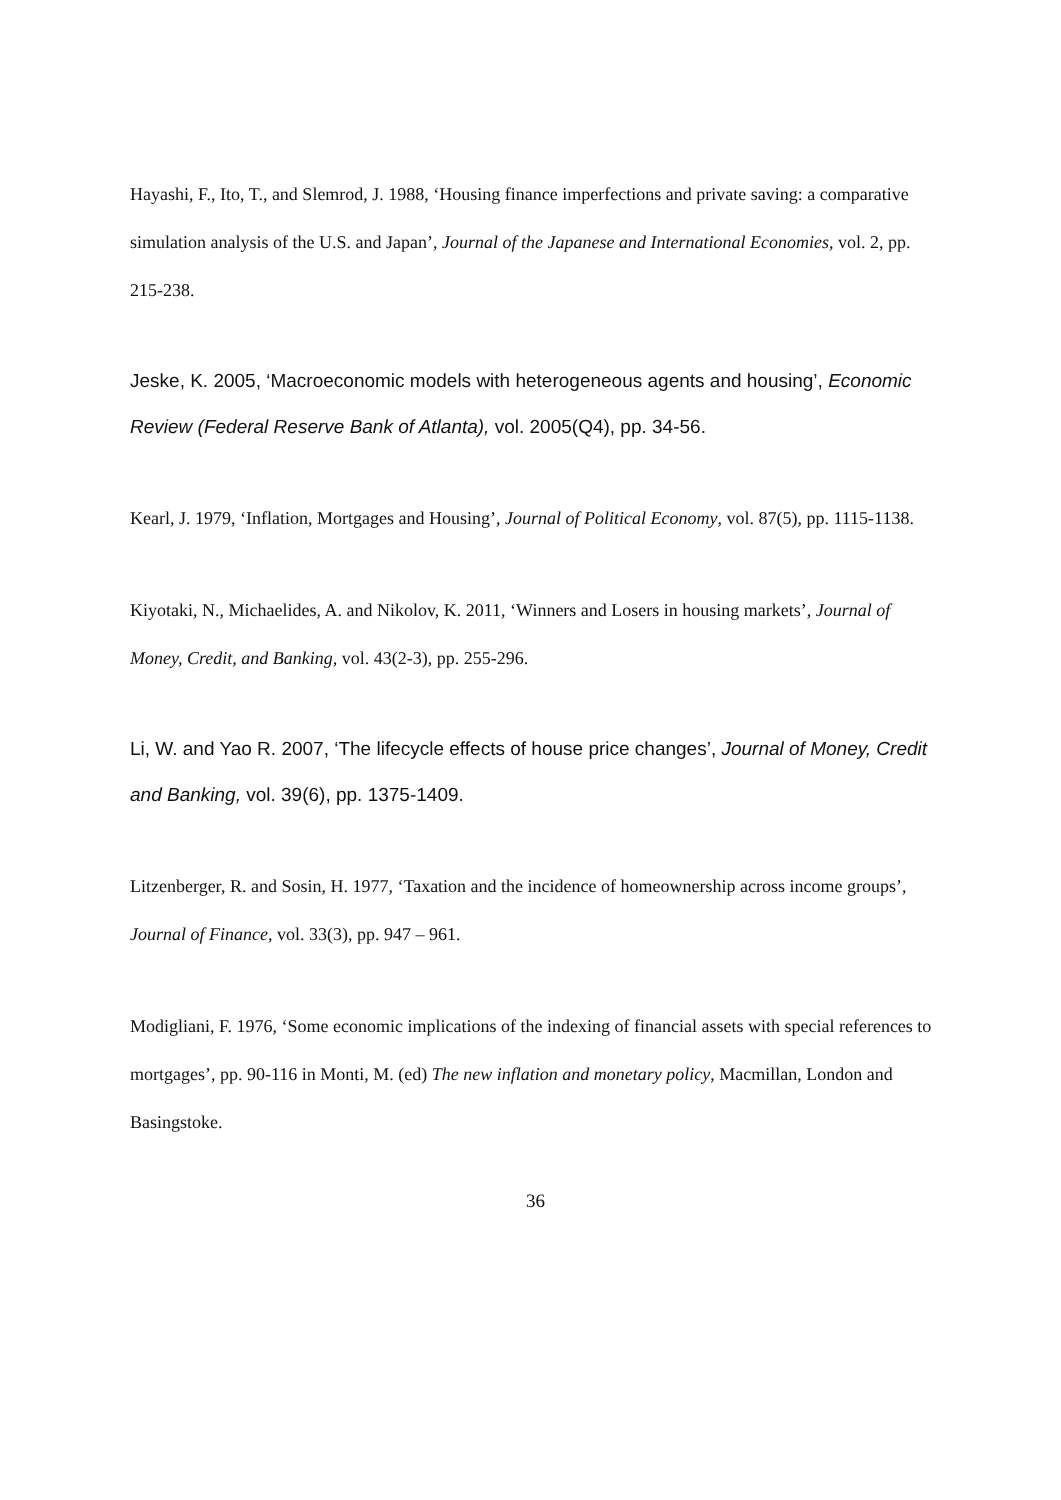Hayashi, F., Ito, T., and Slemrod, J. 1988, ‘Housing finance imperfections and private saving: a comparative simulation analysis of the U.S. and Japan’, Journal of the Japanese and International Economies, vol. 2, pp. 215-238.
Jeske, K. 2005, ‘Macroeconomic models with heterogeneous agents and housing’, Economic Review (Federal Reserve Bank of Atlanta), vol. 2005(Q4), pp. 34-56.
Kearl, J. 1979, ‘Inflation, Mortgages and Housing’, Journal of Political Economy, vol. 87(5), pp. 1115-1138.
Kiyotaki, N., Michaelides, A. and Nikolov, K. 2011, ‘Winners and Losers in housing markets’, Journal of Money, Credit, and Banking, vol. 43(2-3), pp. 255-296.
Li, W. and Yao R. 2007, ‘The lifecycle effects of house price changes’, Journal of Money, Credit and Banking, vol. 39(6), pp. 1375-1409.
Litzenberger, R. and Sosin, H. 1977, ‘Taxation and the incidence of homeownership across income groups’, Journal of Finance, vol. 33(3), pp. 947 – 961.
Modigliani, F. 1976, ‘Some economic implications of the indexing of financial assets with special references to mortgages’, pp. 90-116 in Monti, M. (ed) The new inflation and monetary policy, Macmillan, London and Basingstoke.
36